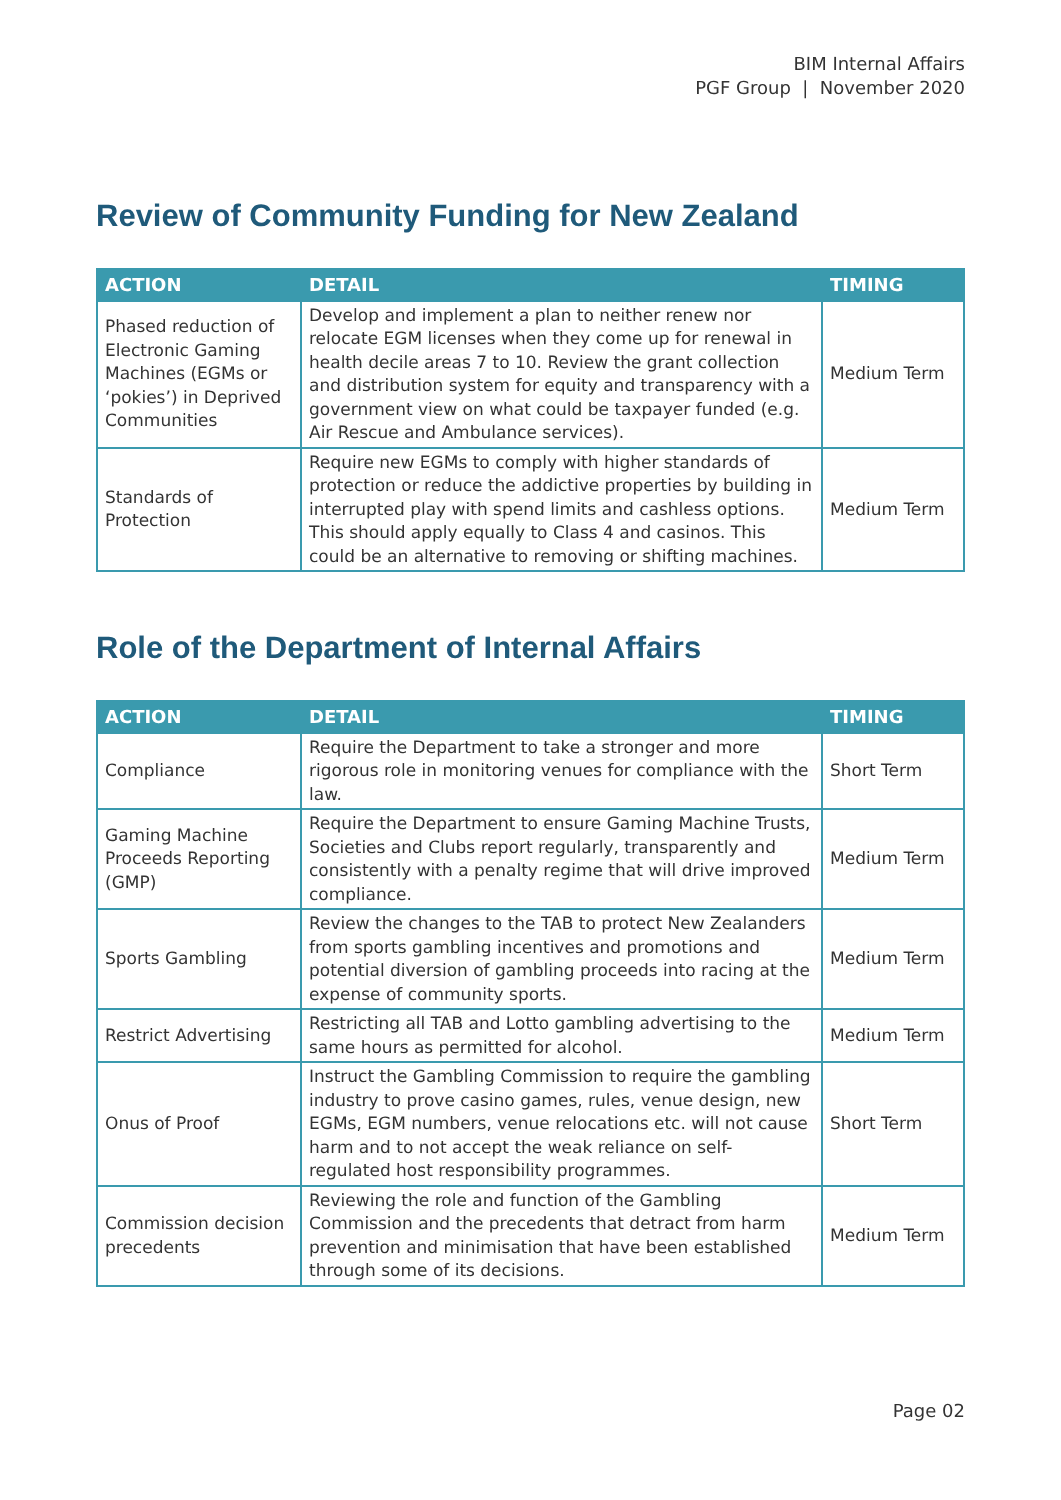BIM Internal Affairs
PGF Group | November 2020
Review of Community Funding for New Zealand
| ACTION | DETAIL | TIMING |
| --- | --- | --- |
| Phased reduction of Electronic Gaming Machines (EGMs or ‘pokies’) in Deprived Communities | Develop and implement a plan to neither renew nor relocate EGM licenses when they come up for renewal in health decile areas 7 to 10. Review the grant collection and distribution system for equity and transparency with a government view on what could be taxpayer funded (e.g. Air Rescue and Ambulance services). | Medium Term |
| Standards of Protection | Require new EGMs to comply with higher standards of protection or reduce the addictive properties by building in interrupted play with spend limits and cashless options. This should apply equally to Class 4 and casinos. This could be an alternative to removing or shifting machines. | Medium Term |
Role of the Department of Internal Affairs
| ACTION | DETAIL | TIMING |
| --- | --- | --- |
| Compliance | Require the Department to take a stronger and more rigorous role in monitoring venues for compliance with the law. | Short Term |
| Gaming Machine Proceeds Reporting (GMP) | Require the Department to ensure Gaming Machine Trusts, Societies and Clubs report regularly, transparently and consistently with a penalty regime that will drive improved compliance. | Medium Term |
| Sports Gambling | Review the changes to the TAB to protect New Zealanders from sports gambling incentives and promotions and potential diversion of gambling proceeds into racing at the expense of community sports. | Medium Term |
| Restrict Advertising | Restricting all TAB and Lotto gambling advertising to the same hours as permitted for alcohol. | Medium Term |
| Onus of Proof | Instruct the Gambling Commission to require the gambling industry to prove casino games, rules, venue design, new EGMs, EGM numbers, venue relocations etc. will not cause harm and to not accept the weak reliance on self-regulated host responsibility programmes. | Short Term |
| Commission decision precedents | Reviewing the role and function of the Gambling Commission and the precedents that detract from harm prevention and minimisation that have been established through some of its decisions. | Medium Term |
Page 02